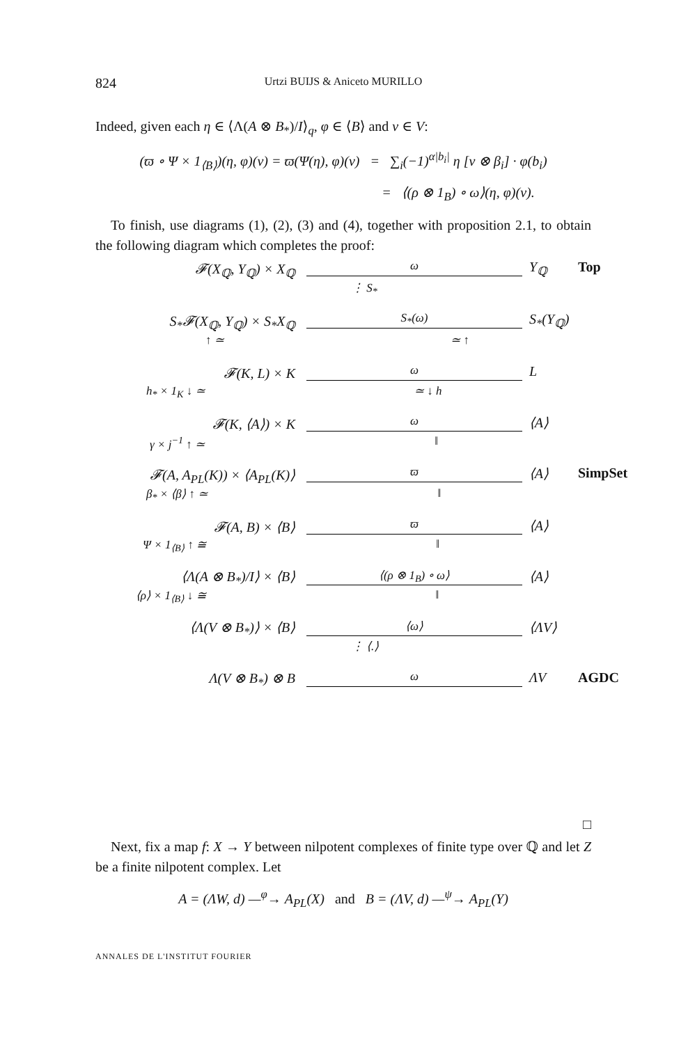824 Urtzi BUIJS & Aniceto MURILLO
Indeed, given each η ∈ ⟨Λ(A ⊗ B<sub>*</sub>)/I⟩<sub>q</sub>, φ ∈ ⟨B⟩ and v ∈ V:
(ϖ ∘ Ψ × 1<sub>⟨B⟩</sub>)(η, φ)(v) = ϖ(Ψ(η), φ)(v) = ∑<sub>i</sub>(−1)<sup>α|b<sub>i</sub>|</sup> η [v ⊗ β<sub>i</sub>] · φ(b<sub>i</sub>)
= ⟨(ρ ⊗ 1<sub>B</sub>) ∘ ω⟩(η, φ)(v).
To finish, use diagrams (1), (2), (3) and (4), together with proposition 2.1, to obtain the following diagram which completes the proof:
𝓕(X<sub>ℚ</sub>, Y<sub>ℚ</sub>) × X<sub>ℚ</sub>
ω
Y<sub>ℚ</sub>
Top
⋮ S<sub>*</sub>
S<sub>*</sub>𝓕(X<sub>ℚ</sub>, Y<sub>ℚ</sub>) × S<sub>*</sub>X<sub>ℚ</sub>
S<sub>*</sub>(ω)
S<sub>*</sub>(Y<sub>ℚ</sub>)
↑ ≃ ≃ ↑
𝓕(K, L) × K
ω
L
h<sub>*</sub> × 1<sub>K</sub> ↓ ≃ ≃ ↓ h
𝓕(K, ⟨A⟩) × K
ω
⟨A⟩
γ × j<sup>−1</sup> ↑ ≃ ‖
𝓕(A, A<sub>PL</sub>(K)) × ⟨A<sub>PL</sub>(K)⟩
ϖ
⟨A⟩
SimpSet
β<sub>*</sub> × ⟨β⟩ ↑ ≃ ‖
𝓕(A, B) × ⟨B⟩
ϖ
⟨A⟩
Ψ × 1<sub>⟨B⟩</sub> ↑ ≅ ‖
⟨Λ(A ⊗ B<sub>*</sub>)/I⟩ × ⟨B⟩
⟨(ρ ⊗ 1<sub>B</sub>) ∘ ω⟩
⟨A⟩
⟨ρ⟩ × 1<sub>⟨B⟩</sub> ↓ ≅ ‖
⟨Λ(V ⊗ B<sub>*</sub>)⟩ × ⟨B⟩
⟨ω⟩
⟨ΛV⟩
⋮ ⟨.⟩
Λ(V ⊗ B<sub>*</sub>) ⊗ B
ω
ΛV
AGDC
□
Next, fix a map f: X → Y between nilpotent complexes of finite type over ℚ and let Z be a finite nilpotent complex. Let
A = (ΛW, d) —<sup>φ</sup>→ A<sub>PL</sub>(X) and B = (ΛV, d) —<sup>ψ</sup>→ A<sub>PL</sub>(Y)
ANNALES DE L'INSTITUT FOURIER